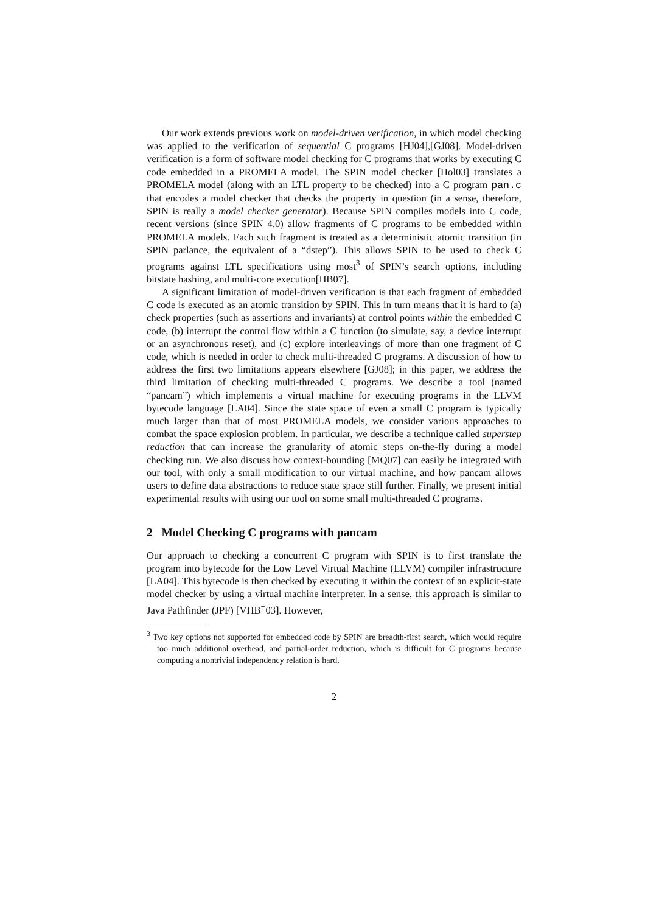Our work extends previous work on model-driven verification, in which model checking was applied to the verification of sequential C programs [HJ04],[GJ08]. Model-driven verification is a form of software model checking for C programs that works by executing C code embedded in a PROMELA model. The SPIN model checker [Hol03] translates a PROMELA model (along with an LTL property to be checked) into a C program pan.c that encodes a model checker that checks the property in question (in a sense, therefore, SPIN is really a model checker generator). Because SPIN compiles models into C code, recent versions (since SPIN 4.0) allow fragments of C programs to be embedded within PROMELA models. Each such fragment is treated as a deterministic atomic transition (in SPIN parlance, the equivalent of a “dstep”). This allows SPIN to be used to check C programs against LTL specifications using most<sup>3</sup> of SPIN’s search options, including bitstate hashing, and multi-core execution[HB07].
A significant limitation of model-driven verification is that each fragment of embedded C code is executed as an atomic transition by SPIN. This in turn means that it is hard to (a) check properties (such as assertions and invariants) at control points within the embedded C code, (b) interrupt the control flow within a C function (to simulate, say, a device interrupt or an asynchronous reset), and (c) explore interleavings of more than one fragment of C code, which is needed in order to check multi-threaded C programs. A discussion of how to address the first two limitations appears elsewhere [GJ08]; in this paper, we address the third limitation of checking multi-threaded C programs. We describe a tool (named “pancam”) which implements a virtual machine for executing programs in the LLVM bytecode language [LA04]. Since the state space of even a small C program is typically much larger than that of most PROMELA models, we consider various approaches to combat the space explosion problem. In particular, we describe a technique called superstep reduction that can increase the granularity of atomic steps on-the-fly during a model checking run. We also discuss how context-bounding [MQ07] can easily be integrated with our tool, with only a small modification to our virtual machine, and how pancam allows users to define data abstractions to reduce state space still further. Finally, we present initial experimental results with using our tool on some small multi-threaded C programs.
2 Model Checking C programs with pancam
Our approach to checking a concurrent C program with SPIN is to first translate the program into bytecode for the Low Level Virtual Machine (LLVM) compiler infrastructure [LA04]. This bytecode is then checked by executing it within the context of an explicit-state model checker by using a virtual machine interpreter. In a sense, this approach is similar to Java Pathfinder (JPF) [VHB<sup>+</sup>03]. However,
<sup>3</sup> Two key options not supported for embedded code by SPIN are breadth-first search, which would require too much additional overhead, and partial-order reduction, which is difficult for C programs because computing a nontrivial independency relation is hard.
2